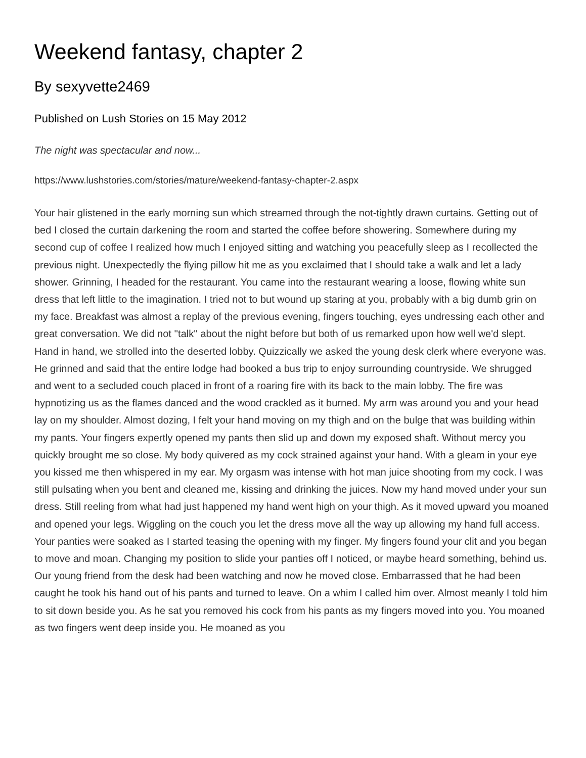Weekend fantasy, chapter 2
By sexyvette2469
Published on Lush Stories on 15 May 2012
The night was spectacular and now...
https://www.lushstories.com/stories/mature/weekend-fantasy-chapter-2.aspx
Your hair glistened in the early morning sun which streamed through the not-tightly drawn curtains. Getting out of bed I closed the curtain darkening the room and started the coffee before showering. Somewhere during my second cup of coffee I realized how much I enjoyed sitting and watching you peacefully sleep as I recollected the previous night. Unexpectedly the flying pillow hit me as you exclaimed that I should take a walk and let a lady shower. Grinning, I headed for the restaurant. You came into the restaurant wearing a loose, flowing white sun dress that left little to the imagination. I tried not to but wound up staring at you, probably with a big dumb grin on my face. Breakfast was almost a replay of the previous evening, fingers touching, eyes undressing each other and great conversation. We did not ''talk'' about the night before but both of us remarked upon how well we'd slept. Hand in hand, we strolled into the deserted lobby. Quizzically we asked the young desk clerk where everyone was. He grinned and said that the entire lodge had booked a bus trip to enjoy surrounding countryside. We shrugged and went to a secluded couch placed in front of a roaring fire with its back to the main lobby. The fire was hypnotizing us as the flames danced and the wood crackled as it burned. My arm was around you and your head lay on my shoulder. Almost dozing, I felt your hand moving on my thigh and on the bulge that was building within my pants. Your fingers expertly opened my pants then slid up and down my exposed shaft. Without mercy you quickly brought me so close. My body quivered as my cock strained against your hand. With a gleam in your eye you kissed me then whispered in my ear. My orgasm was intense with hot man juice shooting from my cock. I was still pulsating when you bent and cleaned me, kissing and drinking the juices. Now my hand moved under your sun dress. Still reeling from what had just happened my hand went high on your thigh. As it moved upward you moaned and opened your legs. Wiggling on the couch you let the dress move all the way up allowing my hand full access. Your panties were soaked as I started teasing the opening with my finger. My fingers found your clit and you began to move and moan. Changing my position to slide your panties off I noticed, or maybe heard something, behind us. Our young friend from the desk had been watching and now he moved close. Embarrassed that he had been caught he took his hand out of his pants and turned to leave. On a whim I called him over. Almost meanly I told him to sit down beside you. As he sat you removed his cock from his pants as my fingers moved into you. You moaned as two fingers went deep inside you. He moaned as you